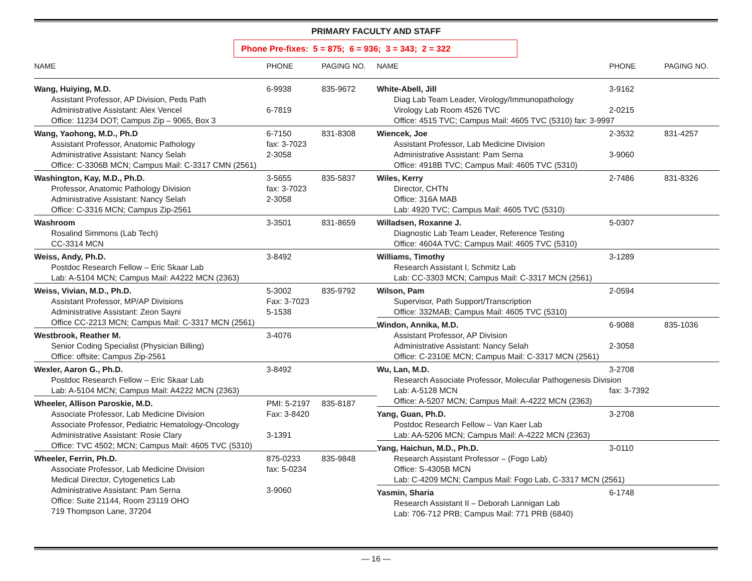PRIMARY FACULTY AND STAFF
Phone Pre-fixes: 5 = 875; 6 = 936; 3 = 343; 2 = 322
| NAME | PHONE | PAGING NO. |
| --- | --- | --- |
| Wang, Huiying, M.D. | 6-9938 | 835-9672 |
| Assistant Professor, AP Division, Peds Path | | |
| Administrative Assistant: Alex Vencel | 6-7819 | |
| Office: 11234 DOT; Campus Zip – 9065, Box 3 | | |
| Wang, Yaohong, M.D., Ph.D | 6-7150 | 831-8308 |
| Assistant Professor, Anatomic Pathology | fax: 3-7023 | |
| Administrative Assistant: Nancy Selah | 2-3058 | |
| Office: C-3306B MCN; Campus Mail: C-3317 CMN (2561) | | |
| Washington, Kay, M.D., Ph.D. | 3-5655 | 835-5837 |
| Professor, Anatomic Pathology Division | fax: 3-7023 | |
| Administrative Assistant: Nancy Selah | 2-3058 | |
| Office: C-3316 MCN; Campus Zip-2561 | | |
| Washroom | 3-3501 | 831-8659 |
| Rosalind Simmons (Lab Tech) | | |
| CC-3314 MCN | | |
| Weiss, Andy, Ph.D. | 3-8492 | |
| Postdoc Research Fellow – Eric Skaar Lab | | |
| Lab: A-5104 MCN; Campus Mail: A4222 MCN (2363) | | |
| Weiss, Vivian, M.D., Ph.D. | 5-3002 | 835-9792 |
| Assistant Professor, MP/AP Divisions | Fax: 3-7023 | |
| Administrative Assistant: Zeon Sayni | 5-1538 | |
| Office CC-2213 MCN; Campus Mail: C-3317 MCN (2561) | | |
| Westbrook, Reather M. | 3-4076 | |
| Senior Coding Specialist (Physician Billing) | | |
| Office: offsite; Campus Zip-2561 | | |
| Wexler, Aaron G., Ph.D. | 3-8492 | |
| Postdoc Research Fellow – Eric Skaar Lab | | |
| Lab: A-5104 MCN; Campus Mail: A4222 MCN (2363) | | |
| Wheeler, Allison Paroskie, M.D. | PMI: 5-2197 | 835-8187 |
| Associate Professor, Lab Medicine Division | Fax: 3-8420 | |
| Associate Professor, Pediatric Hematology-Oncology | | |
| Administrative Assistant: Rosie Clary | 3-1391 | |
| Office: TVC 4502; MCN; Campus Mail: 4605 TVC (5310) | | |
| Wheeler, Ferrin, Ph.D. | 875-0233 | 835-9848 |
| Associate Professor, Lab Medicine Division | fax: 5-0234 | |
| Medical Director, Cytogenetics Lab | | |
| Administrative Assistant: Pam Serna | 3-9060 | |
| Office: Suite 21144, Room 23119 OHO | | |
| 719 Thompson Lane, 37204 | | |
| NAME | PHONE | PAGING NO. |
| --- | --- | --- |
| White-Abell, Jill | 3-9162 | |
| Diag Lab Team Leader, Virology/Immunopathology | | |
| Virology Lab Room 4526 TVC | 2-0215 | |
| Office: 4515 TVC; Campus Mail: 4605 TVC (5310) fax: 3-9997 | | |
| Wiencek, Joe | 2-3532 | 831-4257 |
| Assistant Professor, Lab Medicine Division | | |
| Administrative Assistant: Pam Serna | 3-9060 | |
| Office: 4918B TVC; Campus Mail: 4605 TVC (5310) | | |
| Wiles, Kerry | 2-7486 | 831-8326 |
| Director, CHTN | | |
| Office: 316A MAB | | |
| Lab: 4920 TVC; Campus Mail: 4605 TVC (5310) | | |
| Willadsen, Roxanne J. | 5-0307 | |
| Diagnostic Lab Team Leader, Reference Testing | | |
| Office: 4604A TVC; Campus Mail: 4605 TVC (5310) | | |
| Williams, Timothy | 3-1289 | |
| Research Assistant I, Schmitz Lab | | |
| Lab: CC-3303 MCN; Campus Mail: C-3317 MCN (2561) | | |
| Wilson, Pam | 2-0594 | |
| Supervisor, Path Support/Transcription | | |
| Office: 332MAB; Campus Mail: 4605 TVC (5310) | | |
| Windon, Annika, M.D. | 6-9088 | 835-1036 |
| Assistant Professor, AP Division | | |
| Administrative Assistant: Nancy Selah | 2-3058 | |
| Office: C-2310E MCN; Campus Mail: C-3317 MCN (2561) | | |
| Wu, Lan, M.D. | 3-2708 | |
| Research Associate Professor, Molecular Pathogenesis Division | | |
| Lab: A-5128 MCN | fax: 3-7392 | |
| Office: A-5207 MCN; Campus Mail: A-4222 MCN (2363) | | |
| Yang, Guan, Ph.D. | 3-2708 | |
| Postdoc Research Fellow – Van Kaer Lab | | |
| Lab: AA-5206 MCN; Campus Mail: A-4222 MCN (2363) | | |
| Yang, Haichun, M.D., Ph.D. | 3-0110 | |
| Research Assistant Professor – (Fogo Lab) | | |
| Office: S-4305B MCN | | |
| Lab: C-4209 MCN; Campus Mail: Fogo Lab, C-3317 MCN (2561) | | |
| Yasmin, Sharia | 6-1748 | |
| Research Assistant II – Deborah Lannigan Lab | | |
| Lab: 706-712 PRB; Campus Mail: 771 PRB (6840) | | |
— 16 —